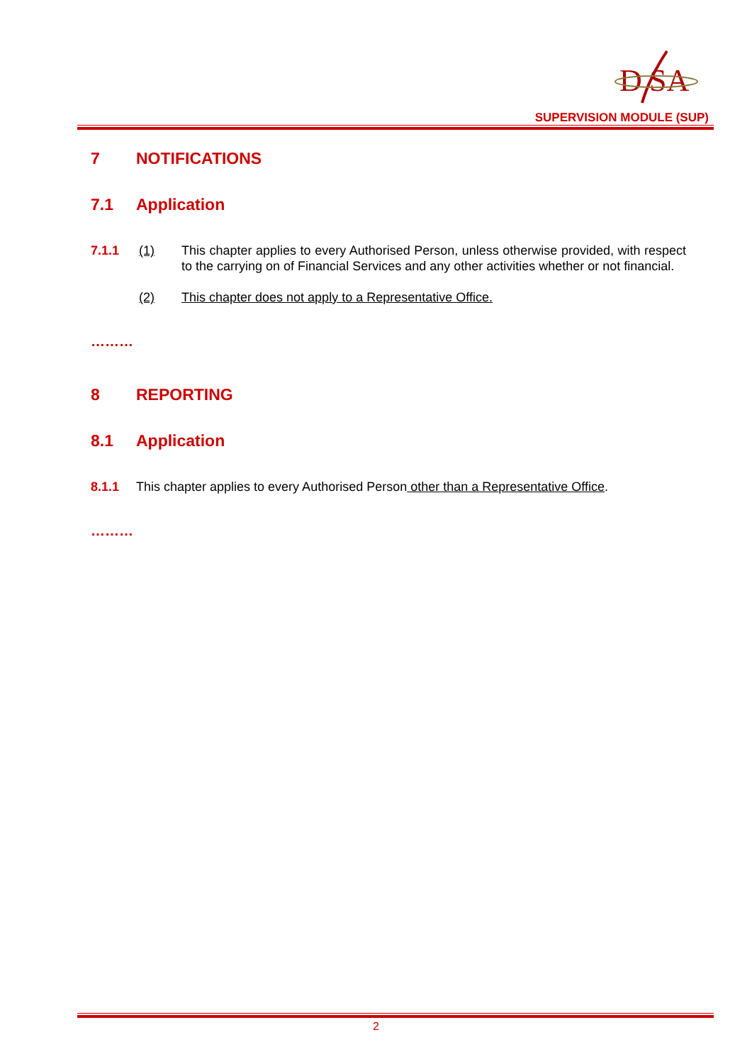D
SA
SUPERVISION MODULE (SUP)
7 NOTIFICATIONS
7.1 Application
7.1.1 (1) This chapter applies to every Authorised Person, unless otherwise provided, with respect to the carrying on of Financial Services and any other activities whether or not financial.
(2) This chapter does not apply to a Representative Office.
………
8 REPORTING
8.1 Application
8.1.1 This chapter applies to every Authorised Person other than a Representative Office.
………
2